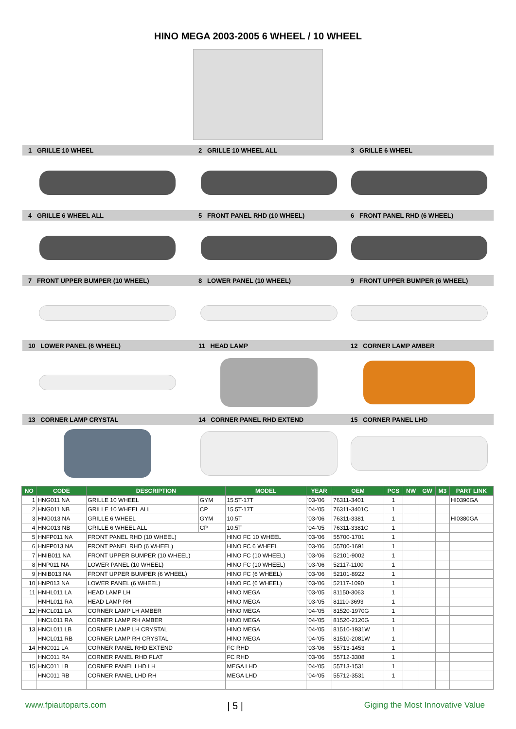HINO MEGA 2003-2005 6 WHEEL / 10 WHEEL
1 GRILLE 10 WHEEL
2 GRILLE 10 WHEEL ALL
3 GRILLE 6 WHEEL
4 GRILLE 6 WHEEL ALL
5 FRONT PANEL RHD (10 WHEEL)
6 FRONT PANEL RHD (6 WHEEL)
7 FRONT UPPER BUMPER (10 WHEEL)
8 LOWER PANEL (10 WHEEL)
9 FRONT UPPER BUMPER (6 WHEEL)
10 LOWER PANEL (6 WHEEL)
11 HEAD LAMP
12 CORNER LAMP AMBER
13 CORNER LAMP CRYSTAL
14 CORNER PANEL RHD EXTEND
15 CORNER PANEL LHD
| NO | CODE | DESCRIPTION | | MODEL | YEAR | OEM | PCS | NW | GW | M3 | PART LINK |
| --- | --- | --- | --- | --- | --- | --- | --- | --- | --- | --- | --- |
| 1 | HNG011 NA | GRILLE 10 WHEEL | GYM | 15.5T-17T | '03-'06 | 76311-3401 | 1 | | | | HI0390GA |
| 2 | HNG011 NB | GRILLE 10 WHEEL ALL | CP | 15.5T-17T | '04-'05 | 76311-3401C | 1 | | | | |
| 3 | HNG013 NA | GRILLE 6 WHEEL | GYM | 10.5T | '03-'06 | 76311-3381 | 1 | | | | HI0380GA |
| 4 | HNG013 NB | GRILLE 6 WHEEL ALL | CP | 10.5T | '04-'05 | 76311-3381C | 1 | | | | |
| 5 | HNFP011 NA | FRONT PANEL RHD (10 WHEEL) | | HINO FC 10 WHEEL | '03-'06 | 55700-1701 | 1 | | | | |
| 6 | HNFP013 NA | FRONT PANEL RHD (6 WHEEL) | | HINO FC 6 WHEEL | '03-'06 | 55700-1691 | 1 | | | | |
| 7 | HNIB011 NA | FRONT UPPER BUMPER (10 WHEEL) | | HINO FC (10 WHEEL) | '03-'06 | 52101-9002 | 1 | | | | |
| 8 | HNP011 NA | LOWER PANEL (10 WHEEL) | | HINO FC (10 WHEEL) | '03-'06 | 52117-1100 | 1 | | | | |
| 9 | HNIB013 NA | FRONT UPPER BUMPER (6 WHEEL) | | HINO FC (6 WHEEL) | '03-'06 | 52101-8922 | 1 | | | | |
| 10 | HNP013 NA | LOWER PANEL (6 WHEEL) | | HINO FC (6 WHEEL) | '03-'06 | 52117-1090 | 1 | | | | |
| 11 | HNHL011 LA | HEAD LAMP LH | | HINO MEGA | '03-'05 | 81150-3063 | 1 | | | | |
| | HNHL011 RA | HEAD LAMP RH | | HINO MEGA | '03-'05 | 81110-3693 | 1 | | | | |
| 12 | HNCL011 LA | CORNER LAMP LH AMBER | | HINO MEGA | '04-'05 | 81520-1970G | 1 | | | | |
| | HNCL011 RA | CORNER LAMP RH AMBER | | HINO MEGA | '04-'05 | 81520-2120G | 1 | | | | |
| 13 | HNCL011 LB | CORNER LAMP LH CRYSTAL | | HINO MEGA | '04-'05 | 81510-1931W | 1 | | | | |
| | HNCL011 RB | CORNER LAMP RH CRYSTAL | | HINO MEGA | '04-'05 | 81510-2081W | 1 | | | | |
| 14 | HNC011 LA | CORNER PANEL RHD EXTEND | | FC RHD | '03-'06 | 55713-1453 | 1 | | | | |
| | HNC011 RA | CORNER PANEL RHD FLAT | | FC RHD | '03-'06 | 55712-3308 | 1 | | | | |
| 15 | HNC011 LB | CORNER PANEL LHD LH | | MEGA LHD | '04-'05 | 55713-1531 | 1 | | | | |
| | HNC011 RB | CORNER PANEL LHD RH | | MEGA LHD | '04-'05 | 55712-3531 | 1 | | | | |
www.fpiautoparts.com | 5 | Giging the Most Innovative Value